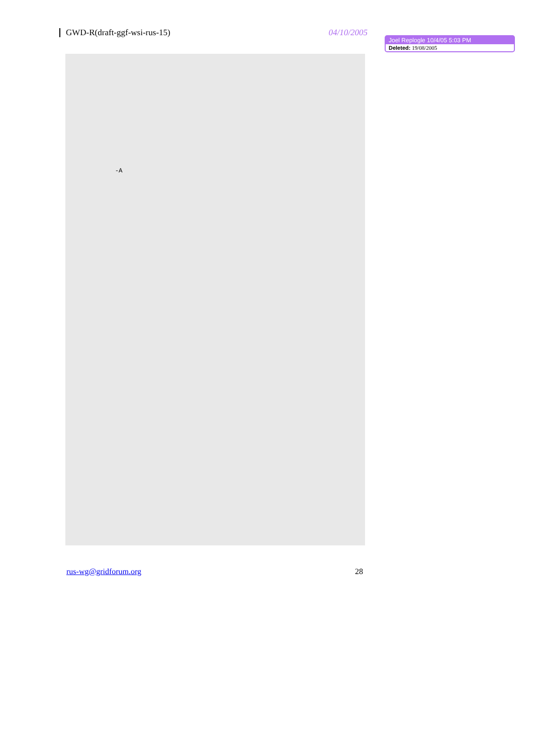GWD-R(draft-ggf-wsi-rus-15) 04/10/2005
Joel Replogle 10/4/05 5:03 PM
Deleted: 19/08/2005
                
            


            
                  
                        
                  
            
          


           

             -A
            
                
                  
                  
                
            
          

            
            
                
                  
                  
                
            
          

         
           
                
                  
                
            
        

          

          
            
              
                    
              
            
        

          

          
rus-wg@gridforum.org 28